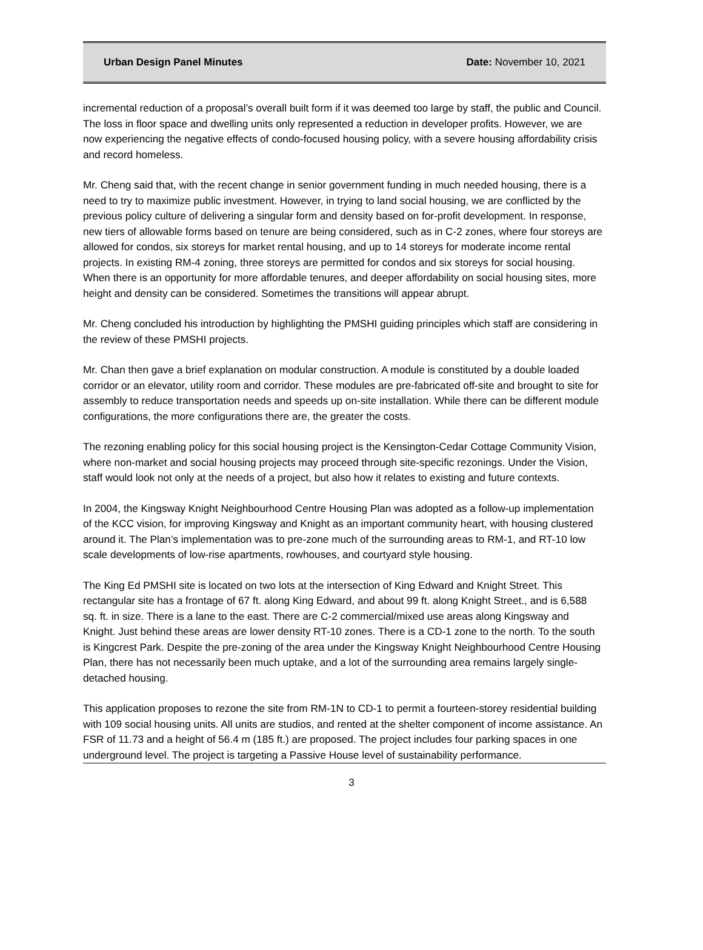Urban Design Panel Minutes Date: November 10, 2021
incremental reduction of a proposal’s overall built form if it was deemed too large by staff, the public and Council. The loss in floor space and dwelling units only represented a reduction in developer profits. However, we are now experiencing the negative effects of condo-focused housing policy, with a severe housing affordability crisis and record homeless.
Mr. Cheng said that, with the recent change in senior government funding in much needed housing, there is a need to try to maximize public investment. However, in trying to land social housing, we are conflicted by the previous policy culture of delivering a singular form and density based on for-profit development. In response, new tiers of allowable forms based on tenure are being considered, such as in C-2 zones, where four storeys are allowed for condos, six storeys for market rental housing, and up to 14 storeys for moderate income rental projects. In existing RM-4 zoning, three storeys are permitted for condos and six storeys for social housing. When there is an opportunity for more affordable tenures, and deeper affordability on social housing sites, more height and density can be considered. Sometimes the transitions will appear abrupt.
Mr. Cheng concluded his introduction by highlighting the PMSHI guiding principles which staff are considering in the review of these PMSHI projects.
Mr. Chan then gave a brief explanation on modular construction. A module is constituted by a double loaded corridor or an elevator, utility room and corridor. These modules are pre-fabricated off-site and brought to site for assembly to reduce transportation needs and speeds up on-site installation. While there can be different module configurations, the more configurations there are, the greater the costs.
The rezoning enabling policy for this social housing project is the Kensington-Cedar Cottage Community Vision, where non-market and social housing projects may proceed through site-specific rezonings. Under the Vision, staff would look not only at the needs of a project, but also how it relates to existing and future contexts.
In 2004, the Kingsway Knight Neighbourhood Centre Housing Plan was adopted as a follow-up implementation of the KCC vision, for improving Kingsway and Knight as an important community heart, with housing clustered around it. The Plan’s implementation was to pre-zone much of the surrounding areas to RM-1, and RT-10 low scale developments of low-rise apartments, rowhouses, and courtyard style housing.
The King Ed PMSHI site is located on two lots at the intersection of King Edward and Knight Street. This rectangular site has a frontage of 67 ft. along King Edward, and about 99 ft. along Knight Street., and is 6,588 sq. ft. in size. There is a lane to the east. There are C-2 commercial/mixed use areas along Kingsway and Knight. Just behind these areas are lower density RT-10 zones. There is a CD-1 zone to the north. To the south is Kingcrest Park. Despite the pre-zoning of the area under the Kingsway Knight Neighbourhood Centre Housing Plan, there has not necessarily been much uptake, and a lot of the surrounding area remains largely single-detached housing.
This application proposes to rezone the site from RM-1N to CD-1 to permit a fourteen-storey residential building with 109 social housing units. All units are studios, and rented at the shelter component of income assistance. An FSR of 11.73 and a height of 56.4 m (185 ft.) are proposed. The project includes four parking spaces in one underground level. The project is targeting a Passive House level of sustainability performance.
3